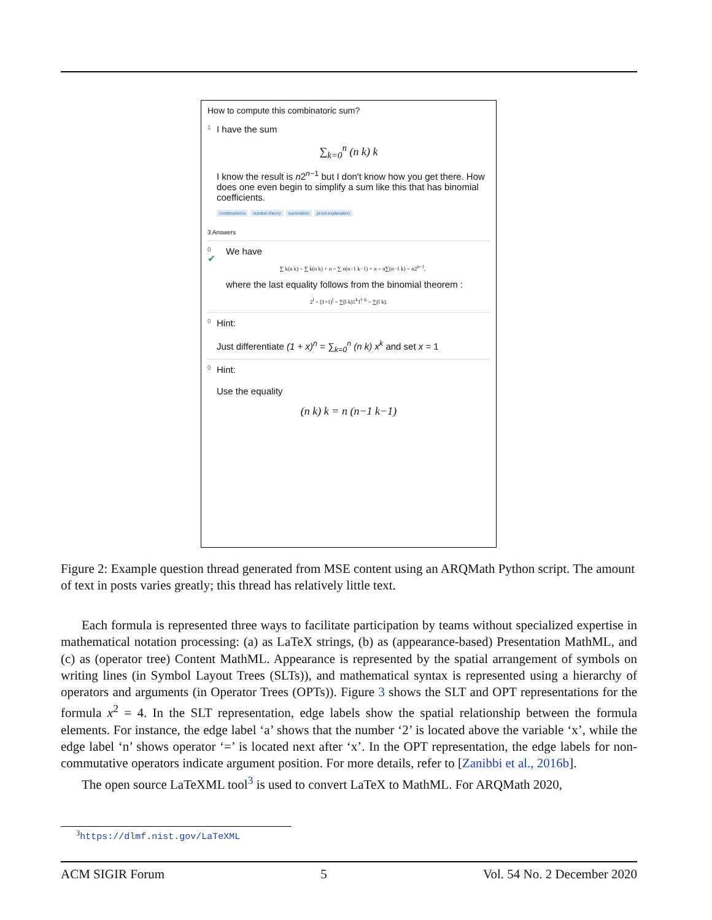How to compute this combinatoric sum?
1
I have the sum
∑<sub>k=0</sub><sup>n</sup> (n k) k
I know the result is n2<sup>n−1</sup> but I don't know how you get there. How does one even begin to simplify a sum like this that has binomial coefficients.
combinatorics number-theory summation proof-explanation
3 Answers
0
✔
We have
∑ k(n k) = ∑ k(n k) + n = ∑ n(n−1 k−1) + n = n∑(n−1 k) = n2<sup>n−1</sup>,
where the last equality follows from the binomial theorem :
2<sup>l</sup> = (1+1)<sup>l</sup> = ∑(l k)1<sup>k</sup>1<sup>l−k</sup> = ∑(l k).
0
Hint:
Just differentiate (1 + x)<sup>n</sup> = ∑<sub>k=0</sub><sup>n</sup> (n k) x<sup>k</sup> and set x = 1
0
Hint:
Use the equality
(n k) k = n (n−1 k−1)
Figure 2: Example question thread generated from MSE content using an ARQMath Python script. The amount of text in posts varies greatly; this thread has relatively little text.
Each formula is represented three ways to facilitate participation by teams without specialized expertise in mathematical notation processing: (a) as LaTeX strings, (b) as (appearance-based) Presentation MathML, and (c) as (operator tree) Content MathML. Appearance is represented by the spatial arrangement of symbols on writing lines (in Symbol Layout Trees (SLTs)), and mathematical syntax is represented using a hierarchy of operators and arguments (in Operator Trees (OPTs)). Figure 3 shows the SLT and OPT representations for the formula x<sup>2</sup> = 4. In the SLT representation, edge labels show the spatial relationship between the formula elements. For instance, the edge label ‘a’ shows that the number ‘2’ is located above the variable ‘x’, while the edge label ‘n’ shows operator ‘=’ is located next after ‘x’. In the OPT representation, the edge labels for non-commutative operators indicate argument position. For more details, refer to [Zanibbi et al., 2016b].
The open source LaTeXML tool<sup>3</sup> is used to convert LaTeX to MathML. For ARQMath 2020,
<sup>3</sup> https://dlmf.nist.gov/LaTeXML
ACM SIGIR Forum 5 Vol. 54 No. 2 December 2020